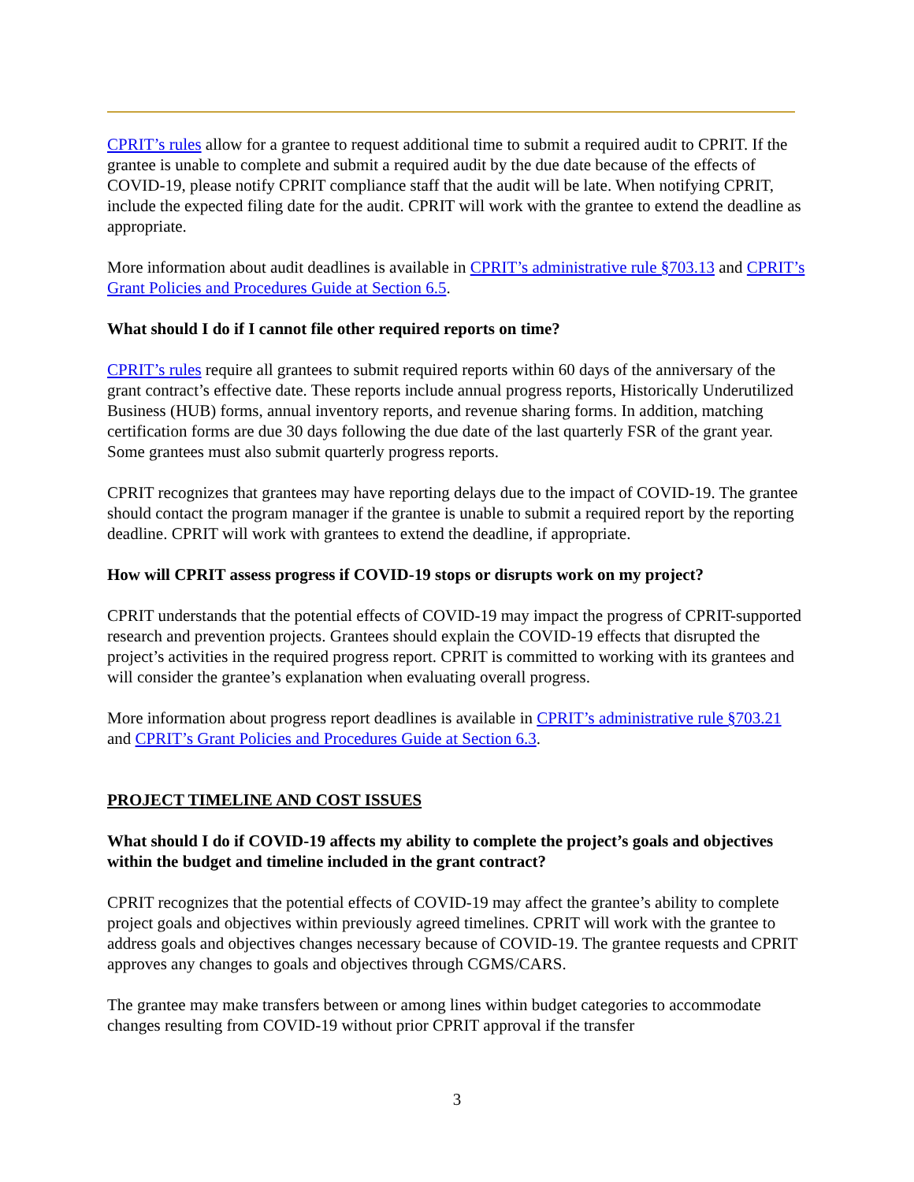CPRIT’s rules allow for a grantee to request additional time to submit a required audit to CPRIT. If the grantee is unable to complete and submit a required audit by the due date because of the effects of COVID-19, please notify CPRIT compliance staff that the audit will be late. When notifying CPRIT, include the expected filing date for the audit. CPRIT will work with the grantee to extend the deadline as appropriate.
More information about audit deadlines is available in CPRIT’s administrative rule §703.13 and CPRIT’s Grant Policies and Procedures Guide at Section 6.5.
What should I do if I cannot file other required reports on time?
CPRIT’s rules require all grantees to submit required reports within 60 days of the anniversary of the grant contract’s effective date. These reports include annual progress reports, Historically Underutilized Business (HUB) forms, annual inventory reports, and revenue sharing forms. In addition, matching certification forms are due 30 days following the due date of the last quarterly FSR of the grant year. Some grantees must also submit quarterly progress reports.
CPRIT recognizes that grantees may have reporting delays due to the impact of COVID-19. The grantee should contact the program manager if the grantee is unable to submit a required report by the reporting deadline. CPRIT will work with grantees to extend the deadline, if appropriate.
How will CPRIT assess progress if COVID-19 stops or disrupts work on my project?
CPRIT understands that the potential effects of COVID-19 may impact the progress of CPRIT-supported research and prevention projects. Grantees should explain the COVID-19 effects that disrupted the project’s activities in the required progress report. CPRIT is committed to working with its grantees and will consider the grantee’s explanation when evaluating overall progress.
More information about progress report deadlines is available in CPRIT’s administrative rule §703.21 and CPRIT’s Grant Policies and Procedures Guide at Section 6.3.
PROJECT TIMELINE AND COST ISSUES
What should I do if COVID-19 affects my ability to complete the project’s goals and objectives within the budget and timeline included in the grant contract?
CPRIT recognizes that the potential effects of COVID-19 may affect the grantee’s ability to complete project goals and objectives within previously agreed timelines. CPRIT will work with the grantee to address goals and objectives changes necessary because of COVID-19. The grantee requests and CPRIT approves any changes to goals and objectives through CGMS/CARS.
The grantee may make transfers between or among lines within budget categories to accommodate changes resulting from COVID-19 without prior CPRIT approval if the transfer
3